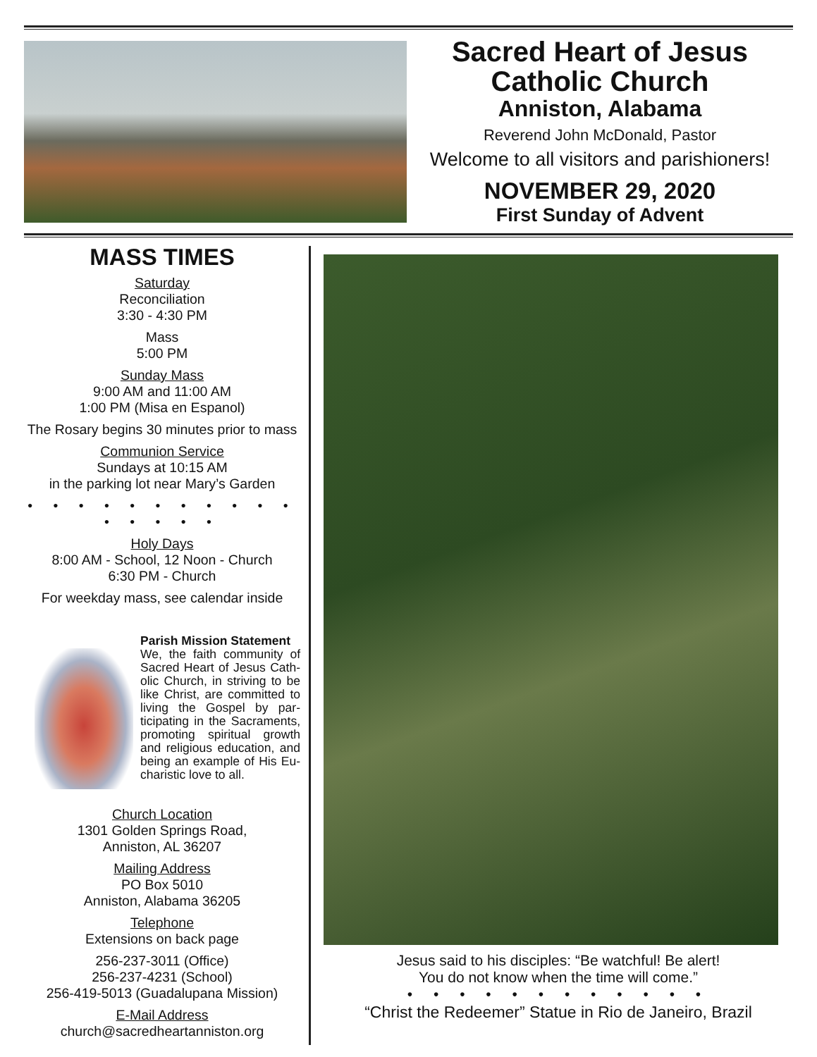Sacred Heart of Jesus
Catholic Church
Anniston, Alabama
Reverend John McDonald, Pastor
Welcome to all visitors and parishioners!
NOVEMBER 29, 2020
First Sunday of Advent
MASS TIMES
Saturday
Reconciliation
3:30 - 4:30 PM
Mass
5:00 PM
Sunday Mass
9:00 AM and 11:00 AM
1:00 PM (Misa en Espanol)
The Rosary begins 30 minutes prior to mass
Communion Service
Sundays at 10:15 AM
in the parking lot near Mary’s Garden
• • • • • • • • • • • • • • • •
Holy Days
8:00 AM - School, 12 Noon - Church
6:30 PM - Church
For weekday mass, see calendar inside
Parish Mission Statement
We, the faith community of Sacred Heart of Jesus Cath-olic Church, in striving to be like Christ, are committed to living the Gospel by par-ticipating in the Sacraments, promoting spiritual growth and religious education, and being an example of His Eu-charistic love to all.
Church Location
1301 Golden Springs Road,
Anniston, AL 36207
Mailing Address
PO Box 5010
Anniston, Alabama 36205
Telephone
Extensions on back page
256-237-3011 (Office)
256-237-4231 (School)
256-419-5013 (Guadalupana Mission)
E-Mail Address
church@sacredheartanniston.org
Jesus said to his disciples: “Be watchful! Be alert!
You do not know when the time will come.”
• • • • • • • • • • • •
“Christ the Redeemer” Statue in Rio de Janeiro, Brazil